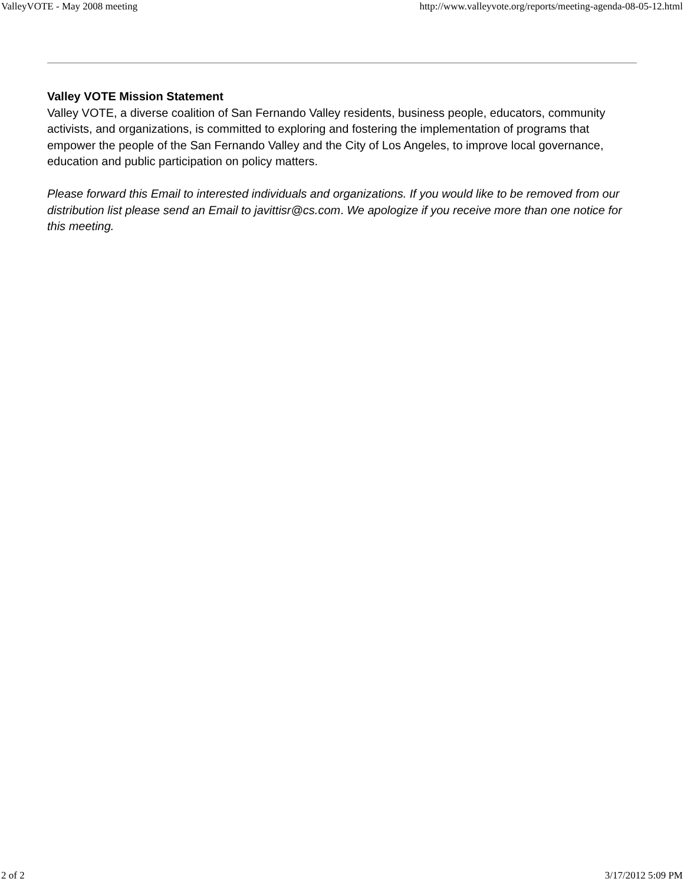ValleyVOTE - May 2008 meeting http://www.valleyvote.org/reports/meeting-agenda-08-05-12.html
Valley VOTE Mission Statement
Valley VOTE, a diverse coalition of San Fernando Valley residents, business people, educators, community activists, and organizations, is committed to exploring and fostering the implementation of programs that empower the people of the San Fernando Valley and the City of Los Angeles, to improve local governance, education and public participation on policy matters.
Please forward this Email to interested individuals and organizations. If you would like to be removed from our distribution list please send an Email to javittisr@cs.com. We apologize if you receive more than one notice for this meeting.
2 of 2 3/17/2012 5:09 PM